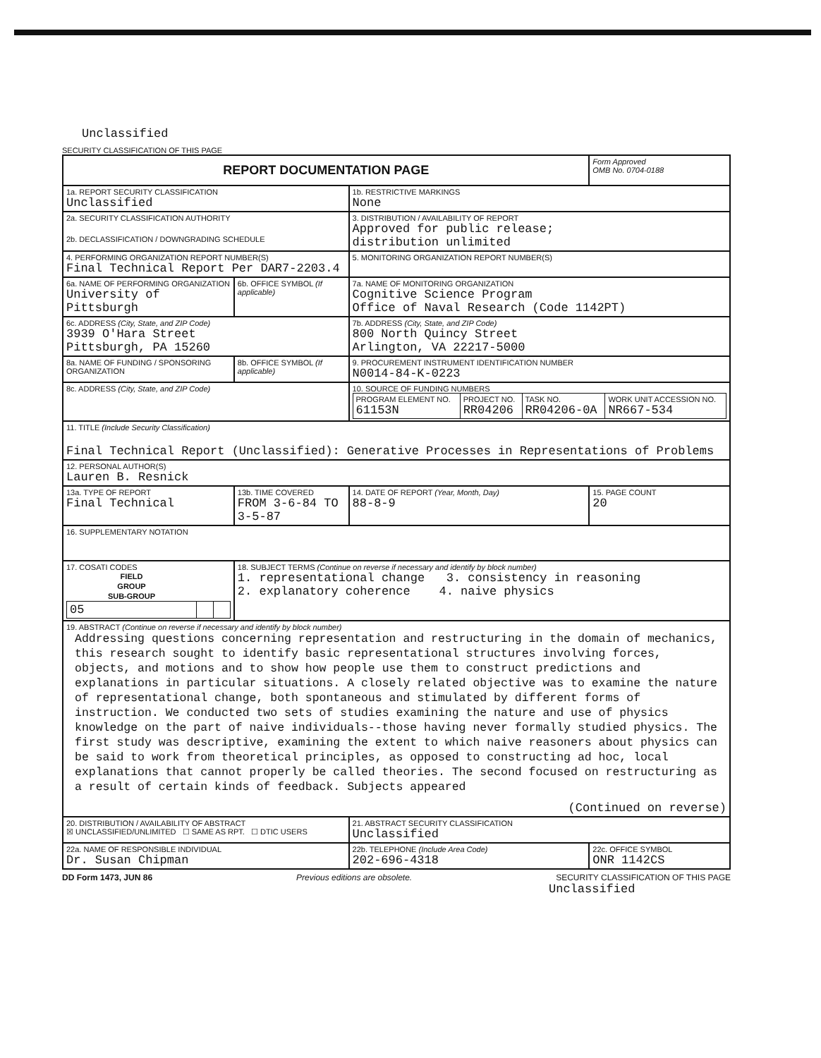Unclassified
SECURITY CLASSIFICATION OF THIS PAGE
| REPORT DOCUMENTATION PAGE | | | Form Approved OMB No. 0704-0188 |
| 1a. REPORT SECURITY CLASSIFICATION Unclassified | | 1b. RESTRICTIVE MARKINGS None | |
| 2a. SECURITY CLASSIFICATION AUTHORITY 2b. DECLASSIFICATION / DOWNGRADING SCHEDULE | | 3. DISTRIBUTION / AVAILABILITY OF REPORT Approved for public release; distribution unlimited | |
| 4. PERFORMING ORGANIZATION REPORT NUMBER(S) Final Technical Report Per DAR7-2203.4 | | 5. MONITORING ORGANIZATION REPORT NUMBER(S) | |
| 6a. NAME OF PERFORMING ORGANIZATION University of Pittsburgh | 6b. OFFICE SYMBOL (If applicable) | 7a. NAME OF MONITORING ORGANIZATION Cognitive Science Program Office of Naval Research (Code 1142PT) | |
| 6c. ADDRESS (City, State, and ZIP Code) 3939 O'Hara Street Pittsburgh, PA 15260 | | 7b. ADDRESS (City, State, and ZIP Code) 800 North Quincy Street Arlington, VA 22217-5000 | |
| 8a. NAME OF FUNDING / SPONSORING ORGANIZATION | 8b. OFFICE SYMBOL (If applicable) | 9. PROCUREMENT INSTRUMENT IDENTIFICATION NUMBER N0014-84-K-0223 | |
| 8c. ADDRESS (City, State, and ZIP Code) | | 10. SOURCE OF FUNDING NUMBERS / PROGRAM ELEMENT NO. 61153N / PROJECT NO. RR04206 / TASK NO. RR04206-0A / WORK UNIT ACCESSION NO. NR667-534 / | |
| 11. TITLE (Include Security Classification) Final Technical Report (Unclassified): Generative Processes in Representations of Problems | | | |
| 12. PERSONAL AUTHOR(S) Lauren B. Resnick | | | |
| 13a. TYPE OF REPORT Final Technical | 13b. TIME COVERED FROM 3-6-84 TO 3-5-87 | 14. DATE OF REPORT (Year, Month, Day) 88-8-9 | 15. PAGE COUNT 20 |
| 16. SUPPLEMENTARY NOTATION | | | |
| 17. COSATI CODES / FIELD / GROUP / SUB-GROUP / / --- / --- / --- / / 05 / / / | 18. SUBJECT TERMS (Continue on reverse if necessary and identify by block number) 1. representational change 3. consistency in reasoning 2. explanatory coherence 4. naive physics | | |
| 19. ABSTRACT (Continue on reverse if necessary and identify by block number) Addressing questions concerning representation and restructuring in the domain of mechanics, this research sought to identify basic representational structures involving forces, objects, and motions and to show how people use them to construct predictions and explanations in particular situations. A closely related objective was to examine the nature of representational change, both spontaneous and stimulated by different forms of instruction. We conducted two sets of studies examining the nature and use of physics knowledge on the part of naive individuals--those having never formally studied physics. The first study was descriptive, examining the extent to which naive reasoners about physics can be said to work from theoretical principles, as opposed to constructing ad hoc, local explanations that cannot properly be called theories. The second focused on restructuring as a result of certain kinds of feedback. Subjects appeared (Continued on reverse) | | | |
| 20. DISTRIBUTION / AVAILABILITY OF ABSTRACT ☒ UNCLASSIFIED/UNLIMITED ☐ SAME AS RPT. ☐ DTIC USERS | | 21. ABSTRACT SECURITY CLASSIFICATION Unclassified | |
| 22a. NAME OF RESPONSIBLE INDIVIDUAL Dr. Susan Chipman | | 22b. TELEPHONE (Include Area Code) 202-696-4318 | 22c. OFFICE SYMBOL ONR 1142CS |
DD Form 1473, JUN 86 Previous editions are obsolete. SECURITY CLASSIFICATION OF THIS PAGE
Unclassified